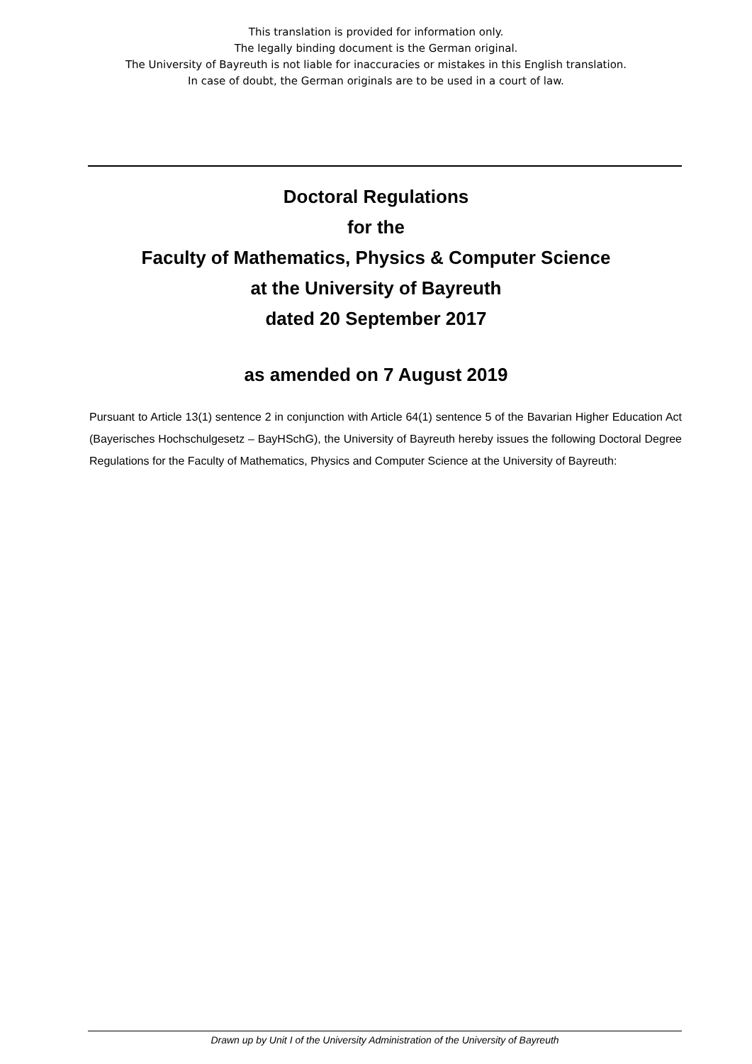This translation is provided for information only.
The legally binding document is the German original.
The University of Bayreuth is not liable for inaccuracies or mistakes in this English translation.
In case of doubt, the German originals are to be used in a court of law.
Doctoral Regulations
for the
Faculty of Mathematics, Physics & Computer Science
at the University of Bayreuth
dated 20 September 2017
as amended on 7 August 2019
Pursuant to Article 13(1) sentence 2 in conjunction with Article 64(1) sentence 5 of the Bavarian Higher Education Act (Bayerisches Hochschulgesetz – BayHSchG), the University of Bayreuth hereby issues the following Doctoral Degree Regulations for the Faculty of Mathematics, Physics and Computer Science at the University of Bayreuth:
Drawn up by Unit I of the University Administration of the University of Bayreuth